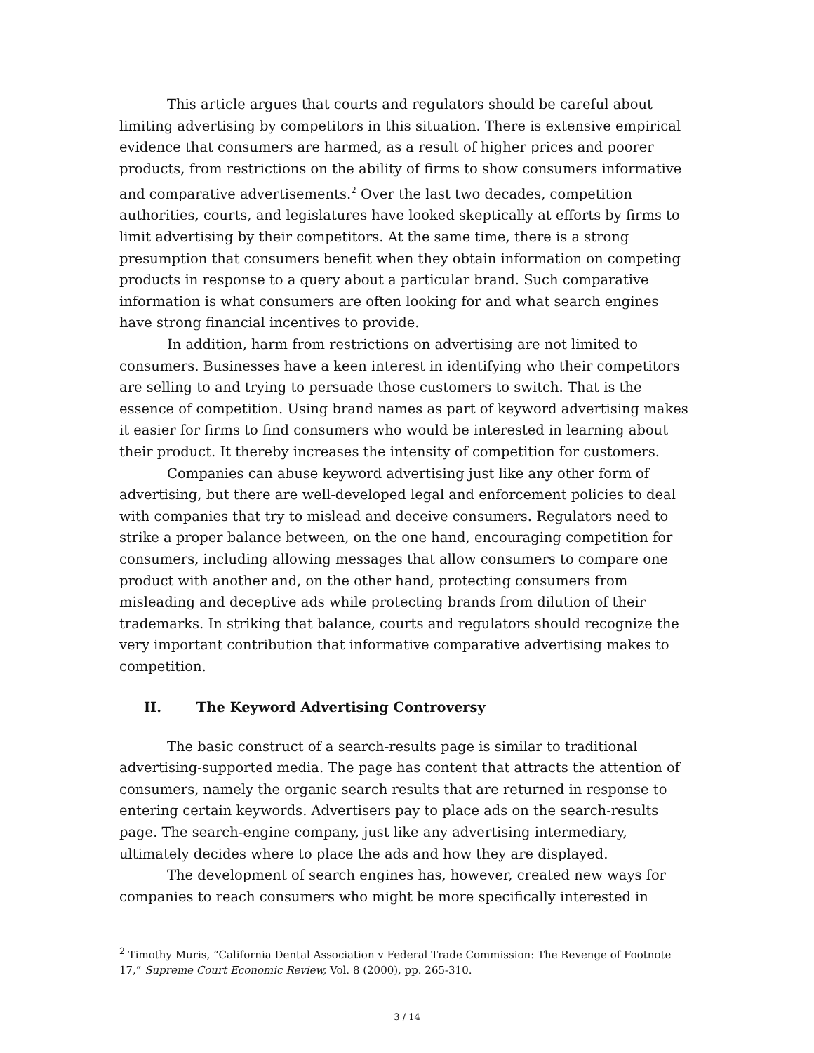This article argues that courts and regulators should be careful about limiting advertising by competitors in this situation. There is extensive empirical evidence that consumers are harmed, as a result of higher prices and poorer products, from restrictions on the ability of firms to show consumers informative and comparative advertisements.<sup>2</sup> Over the last two decades, competition authorities, courts, and legislatures have looked skeptically at efforts by firms to limit advertising by their competitors. At the same time, there is a strong presumption that consumers benefit when they obtain information on competing products in response to a query about a particular brand. Such comparative information is what consumers are often looking for and what search engines have strong financial incentives to provide.
In addition, harm from restrictions on advertising are not limited to consumers. Businesses have a keen interest in identifying who their competitors are selling to and trying to persuade those customers to switch. That is the essence of competition. Using brand names as part of keyword advertising makes it easier for firms to find consumers who would be interested in learning about their product. It thereby increases the intensity of competition for customers.
Companies can abuse keyword advertising just like any other form of advertising, but there are well-developed legal and enforcement policies to deal with companies that try to mislead and deceive consumers. Regulators need to strike a proper balance between, on the one hand, encouraging competition for consumers, including allowing messages that allow consumers to compare one product with another and, on the other hand, protecting consumers from misleading and deceptive ads while protecting brands from dilution of their trademarks. In striking that balance, courts and regulators should recognize the very important contribution that informative comparative advertising makes to competition.
II. The Keyword Advertising Controversy
The basic construct of a search-results page is similar to traditional advertising-supported media. The page has content that attracts the attention of consumers, namely the organic search results that are returned in response to entering certain keywords. Advertisers pay to place ads on the search-results page. The search-engine company, just like any advertising intermediary, ultimately decides where to place the ads and how they are displayed.
The development of search engines has, however, created new ways for companies to reach consumers who might be more specifically interested in
<sup>2</sup> Timothy Muris, “California Dental Association v Federal Trade Commission: The Revenge of Footnote 17,” Supreme Court Economic Review, Vol. 8 (2000), pp. 265-310.
3 / 14